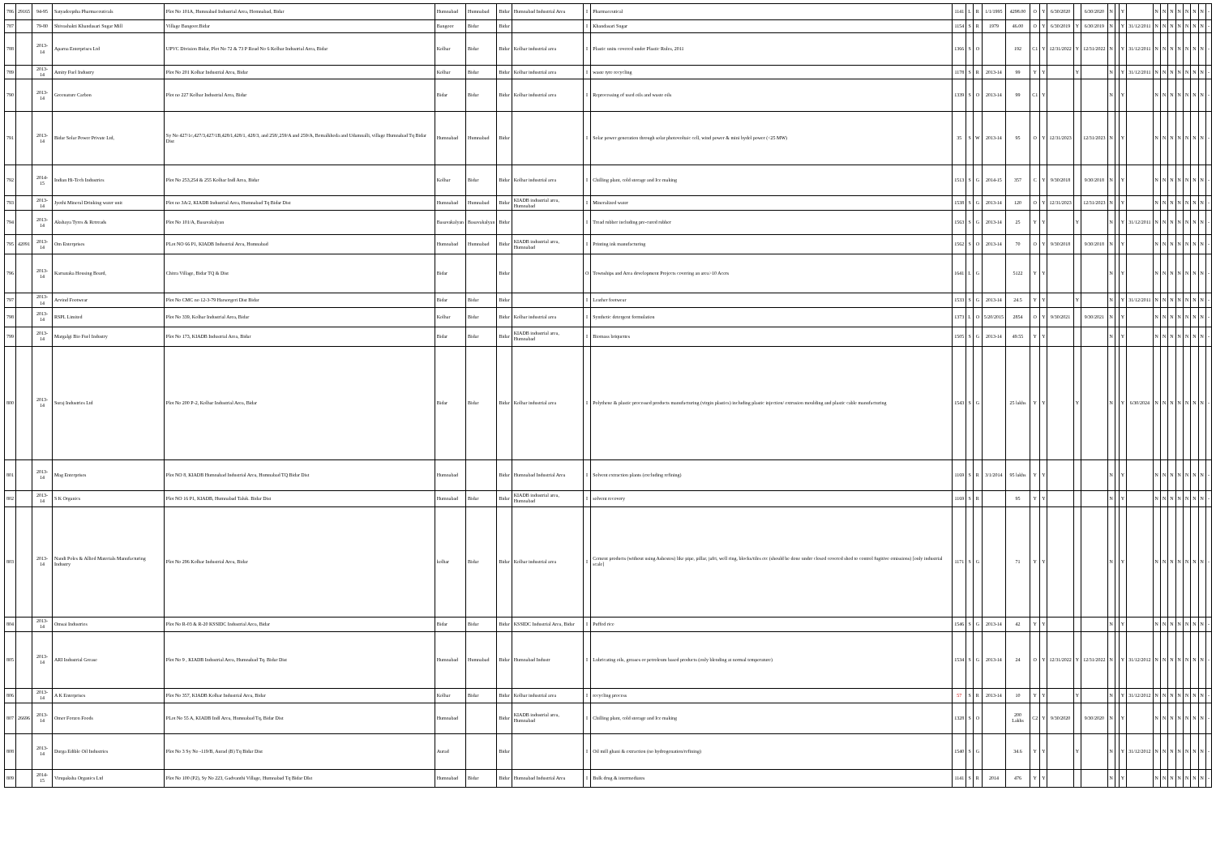| 786 | 29165 | 94-95 | Satyadeeptha Pharmaceuticals | Plot No 101A, Humnabad Industrial Area, Homnabad, Bidar | Humnabad | Humnabad | Bidar | Humnabad Industrial Area | I | Pharmaceutical | 1141 | L | R | 1/1/1995 | 4298.00 | O | Y | 6/30/2020 | | 6/30/2020 | N | | Y | | N | N | N | N | N | N | N | - |
| 787 | | 79-80 | Shivashakti Khandasari Sugar Mill | Village Bangoor.Bidar | Bangoor | Bidar | Bidar | | I | Khandasari Sugar | 1154 | S | R | 1979 | 46.00 | O | Y | 6/30/2019 | Y | 6/30/2019 | N | | Y | 31/12/2011 | N | N | N | N | N | N | N | - |
| 788 | | 2013-14 | Aparna Enterprises Ltd | UPVC Division Bidar, Plot No 72 & 73 P Road No 6 Kolhar Industrial Area, Bidar | Kolhar | Bidar | Bidar | Kolhar industrial area | I | Plastic units covered under Plastic Rules, 2011 | 1366 | S | O | | 192 | C1 | Y | 12/31/2022 | Y | 12/31/2022 | N | | Y | 31/12/2011 | N | N | N | N | N | N | N | - |
| 789 | | 2013-14 | Amity Fuel Industry | Plot No 201 Kolhar Industrial Area, Bidar | Kolhar | Bidar | Bidar | Kolhar industrial area | I | waste tyre recycling | 1178 | S | R | 2013-14 | 99 | Y | Y | | Y | | N | | Y | 31/12/2011 | N | N | N | N | N | N | N | - |
| 790 | | 2013-14 | Greenature Carbon | Plot no 227 Kolhar Industrial Area, Bidar | Bidar | Bidar | Bidar | Kolhar industrial area | I | Reprocessing of used oils and waste oils | 1339 | S | O | 2013-14 | 99 | C1 | Y | | | | N | | Y | | N | N | N | N | N | N | N | - |
| 791 | | 2013-14 | Bidar Solar Power Private Ltd, | Sy No 427/1c,427/3,427/1B,428/1,428/1, 428/3, and 258/,259/A and 259/A, Bemalkheda and Udamnalli, village Humnabad Tq Bidar Dist | Humnabad | Humnabad | Bidar | | I | Solar power generation through solar photovoltaic cell, wind power & mini hydel power (<25 MW) | 35 | S | W | 2013-14 | 95 | O | Y | 12/31/2023 | | 12/31/2023 | N | | Y | | N | N | N | N | N | N | N | - |
| 792 | | 2014-15 | Indian Hi-Tech Industries | Plot No 253,254 & 255 Kolhar Indl Area, Bidar | Kolhar | Bidar | Bidar | Kolhar industrial area | I | Chilling plant, cold storage and Ice making | 1513 | S | G | 2014-15 | 357 | C | Y | 9/30/2018 | | 9/30/2018 | N | | Y | | N | N | N | N | N | N | N | - |
| 793 | | 2013-14 | Jyothi Mineral Drinking water unit | Plot no 3A/2, KIADB Industrial Area, Humnabad Tq Bidar Dist | Humnabad | Humnabad | Bidar | KIADB industrial area, Humnabad | I | Mineralized water | 1538 | S | G | 2013-14 | 120 | O | Y | 12/31/2023 | | 12/31/2023 | N | | Y | | N | N | N | N | N | N | N | - |
| 794 | | 2013-14 | Akshaya Tyres & Retreads | Plot No 101/A, Basavakalyan | Basavakalyan | Basavakalyan | Bidar | | I | Tread rubber including pre-cured rubber | 1563 | S | G | 2013-14 | 25 | Y | Y | | Y | | N | | Y | 31/12/2011 | N | N | N | N | N | N | N | - |
| 795 | 42091 | 2013-14 | Om Enterprises | PLot NO 66 P1, KIADB Industrial Area, Humnabad | Humnabad | Humnabad | Bidar | KIADB industrial area, Humnabad | I | Printing ink manufacturing | 1562 | S | O | 2013-14 | 70 | O | Y | 9/30/2018 | | 9/30/2018 | N | | Y | | N | N | N | N | N | N | N | - |
| 796 | | 2013-14 | Karnataka Housing Board, | Chitra Village, Bidar TQ & Dist | Bidar | | Bidar | | O | Townships and Area development Projects covering an area>10 Acers | 1641 | L | G | | 5122 | Y | Y | | | | N | | Y | | N | N | N | N | N | N | N | - |
| 797 | | 2013-14 | Arvind Footwear | Plot No CMC no 12-3-79 Harsorgeri Dist Bidar | Bidar | Bidar | Bidar | | I | Leather footwear | 1533 | S | G | 2013-14 | 24.5 | Y | Y | | Y | | N | | Y | 31/12/2011 | N | N | N | N | N | N | N | - |
| 798 | | 2013-14 | RSPL Limited | Plot No 339, Kolhar Industrial Area, Bidar | Kolhar | Bidar | Bidar | Kolhar industrial area | I | Synthetic detergent formulation | 1373 | L | O | 5/20/2015 | 2854 | O | Y | 9/30/2021 | | 9/30/2021 | N | | Y | | N | N | N | N | N | N | N | - |
| 799 | | 2013-14 | Margalgi Bio Fuel Industry | Plot No 173, KIADB Industrial Area, Bidar | Bidar | Bidar | Bidar | KIADB industrial area, Humnabad | I | Biomass briquettes | 1505 | S | G | 2013-14 | 49.55 | Y | Y | | | | N | | Y | | N | N | N | N | N | N | N | - |
| 800 | | 2013-14 | Suraj Industries Ltd | Plot No 200 P-2, Kolhar Industrial Area, Bidar | Bidar | Bidar | Bidar | Kolhar industrial area | I | Polythene & plastic processed products manufacturing (virgin plastics) including plastic injection/ extrusion moulding and plastic cable manufacturing | 1543 | S | G | | 25 lakhs | Y | Y | | Y | | N | | Y | 6/30/2024 | N | N | N | N | N | N | N | - |
| 801 | | 2013-14 | Mag Enterprises | Plot NO 8, KIADB Humnabad Industrial Area, Humnabad TQ Bidar Dist | Humnabad | | Bidar | Humnabad Industrial Area | I | Solvent extraction plants (excluding refining) | 1169 | S | R | 3/1/2014 | 95 lakhs | Y | Y | | | | N | | Y | | N | N | N | N | N | N | N | - |
| 802 | | 2013-14 | S K Organics | Plot NO 16 P1, KIADB, Humnabad Taluk. Bidar Dist | Humnabad | Bidar | Bidar | KIADB industrial area, Humnabad | I | solvent recovery | 1169 | S | R | | 95 | Y | Y | | | | N | | Y | | N | N | N | N | N | N | N | - |
| 803 | | 2013-14 | Nandi Poles & Allied Materials Manufacturing Industry | Plot No 296 Kolhar Industrial Area, Bidar | kolhar | Bidar | Bidar | Kolhar industrial area | I | Cement products (without using Asbestos) like pipe, pillar, jafri, well ring, blocks/tiles etc (should be done under closed covered shed to control fugitive emissions) [only industrial scale] | 1171 | S | G | | 71 | Y | Y | | | | N | | Y | | N | N | N | N | N | N | N | - |
| 804 | | 2013-14 | Omsai Industries | Plot No R-03 & R-20 KSSIDC Industrial Area, Bidar | Bidar | Bidar | Bidar | KSSIDC Industrial Area, Bidar | I | Puffed rice | 1546 | S | G | 2013-14 | 42 | Y | Y | | | | N | | Y | | N | N | N | N | N | N | N | - |
| 805 | | 2013-14 | ARI Industrial Grease | Plot No 9 , KIADB Industrial Area, Humnabad Tq. Bidar Dist | Humnabad | Humnabad | Bidar | Humnabad Industr | I | Lubricating oils, greases or petroleum based products (only blending at normal temperature) | 1534 | S | G | 2013-14 | 24 | O | Y | 12/31/2022 | Y | 12/31/2022 | N | | Y | 31/12/2012 | N | N | N | N | N | N | N | - |
| 806 | | 2013-14 | A K Enterprises | Plot No 357, KIADB Kolhar Industrial Area, Bidar | Kolhar | Bidar | Bidar | Kolhar industrial area | I | recycling process | 57 | S | R | 2013-14 | 10 | Y | Y | | Y | | N | | Y | 31/12/2012 | N | N | N | N | N | N | N | - |
| 807 | 26696 | 2013-14 | Omer Forzen Foods | PLot No 55 A, KIADB Indl Area, Humnabad Tq, Bidar Dist | Humnabad | | Bidar | KIADB industrial area, Humnabad | I | Chilling plant, cold storage and Ice making | 1328 | S | O | | 200 Lakhs | C2 | Y | 9/30/2020 | | 9/30/2020 | N | | Y | | N | N | N | N | N | N | N | - |
| 808 | | 2013-14 | Durga Edible Oil Industries | Plot No 3 Sy No -119/B, Aurad (B) Tq Bidar Dist | Aurad | | Bidar | | I | Oil mill ghani & extraction (no hydrogenation/refining) | 1540 | S | G | | 34.6 | Y | Y | | Y | | N | | Y | 31/12/2012 | N | N | N | N | N | N | N | - |
| 809 | | 2014-15 | Virupaksha Organics Ltd | Plot No 100 (P2), Sy No 223, Gadvanthi Village, Humnabad Tq Bidar DIst | Humnabad | Bidar | Bidar | Humnabad Industrial Area | I | Bulk drug & intermediates | 1141 | S | R | 2014 | 476 | Y | Y | | | | N | | Y | | N | N | N | N | N | N | N | - |